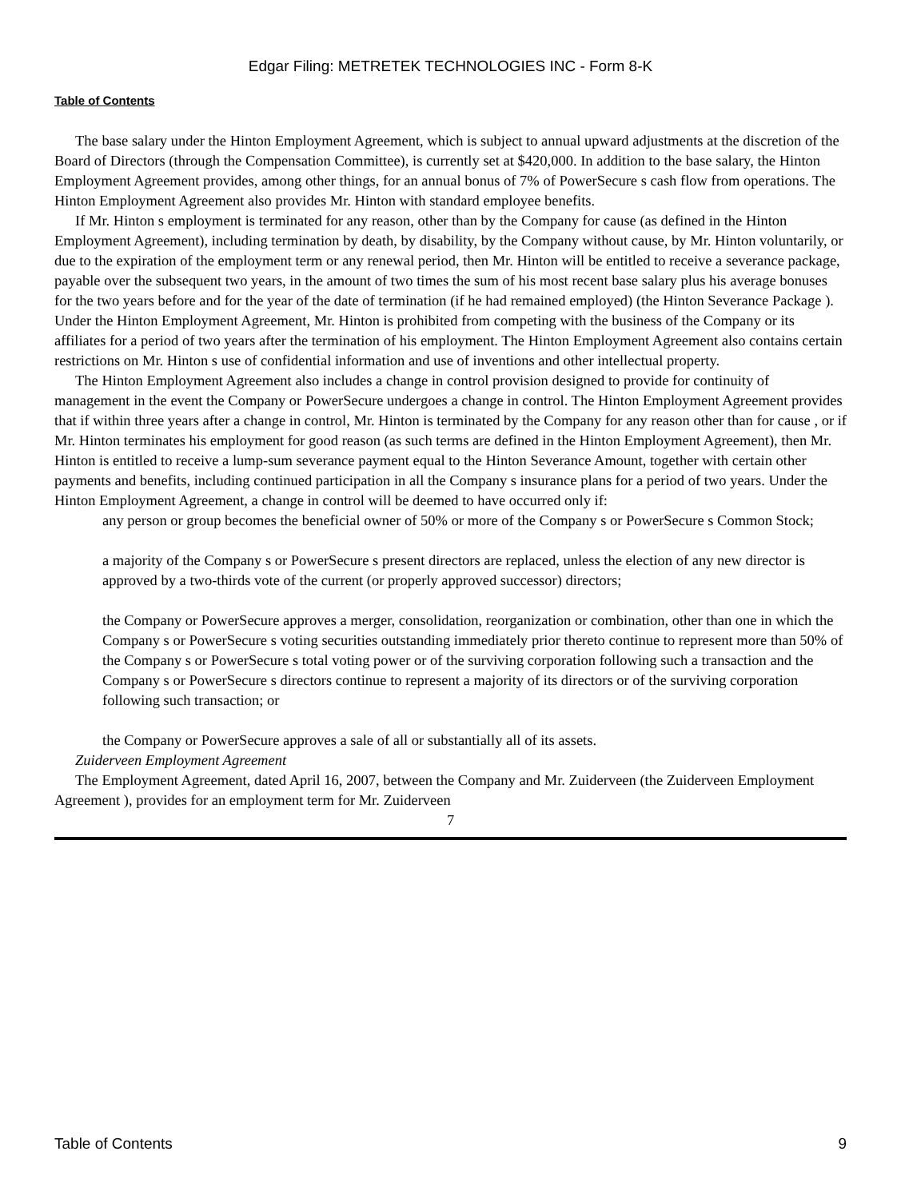Edgar Filing: METRETEK TECHNOLOGIES INC - Form 8-K
Table of Contents
The base salary under the Hinton Employment Agreement, which is subject to annual upward adjustments at the discretion of the Board of Directors (through the Compensation Committee), is currently set at $420,000. In addition to the base salary, the Hinton Employment Agreement provides, among other things, for an annual bonus of 7% of PowerSecure s cash flow from operations. The Hinton Employment Agreement also provides Mr. Hinton with standard employee benefits.
If Mr. Hinton s employment is terminated for any reason, other than by the Company for cause (as defined in the Hinton Employment Agreement), including termination by death, by disability, by the Company without cause, by Mr. Hinton voluntarily, or due to the expiration of the employment term or any renewal period, then Mr. Hinton will be entitled to receive a severance package, payable over the subsequent two years, in the amount of two times the sum of his most recent base salary plus his average bonuses for the two years before and for the year of the date of termination (if he had remained employed) (the Hinton Severance Package ). Under the Hinton Employment Agreement, Mr. Hinton is prohibited from competing with the business of the Company or its affiliates for a period of two years after the termination of his employment. The Hinton Employment Agreement also contains certain restrictions on Mr. Hinton s use of confidential information and use of inventions and other intellectual property.
The Hinton Employment Agreement also includes a change in control provision designed to provide for continuity of management in the event the Company or PowerSecure undergoes a change in control. The Hinton Employment Agreement provides that if within three years after a change in control, Mr. Hinton is terminated by the Company for any reason other than for cause , or if Mr. Hinton terminates his employment for good reason (as such terms are defined in the Hinton Employment Agreement), then Mr. Hinton is entitled to receive a lump-sum severance payment equal to the Hinton Severance Amount, together with certain other payments and benefits, including continued participation in all the Company s insurance plans for a period of two years. Under the Hinton Employment Agreement, a change in control will be deemed to have occurred only if:
any person or group becomes the beneficial owner of 50% or more of the Company s or PowerSecure s Common Stock;
a majority of the Company s or PowerSecure s present directors are replaced, unless the election of any new director is approved by a two-thirds vote of the current (or properly approved successor) directors;
the Company or PowerSecure approves a merger, consolidation, reorganization or combination, other than one in which the Company s or PowerSecure s voting securities outstanding immediately prior thereto continue to represent more than 50% of the Company s or PowerSecure s total voting power or of the surviving corporation following such a transaction and the Company s or PowerSecure s directors continue to represent a majority of its directors or of the surviving corporation following such transaction; or
the Company or PowerSecure approves a sale of all or substantially all of its assets.
Zuiderveen Employment Agreement
The Employment Agreement, dated April 16, 2007, between the Company and Mr. Zuiderveen (the Zuiderveen Employment Agreement ), provides for an employment term for Mr. Zuiderveen
7
Table of Contents 9